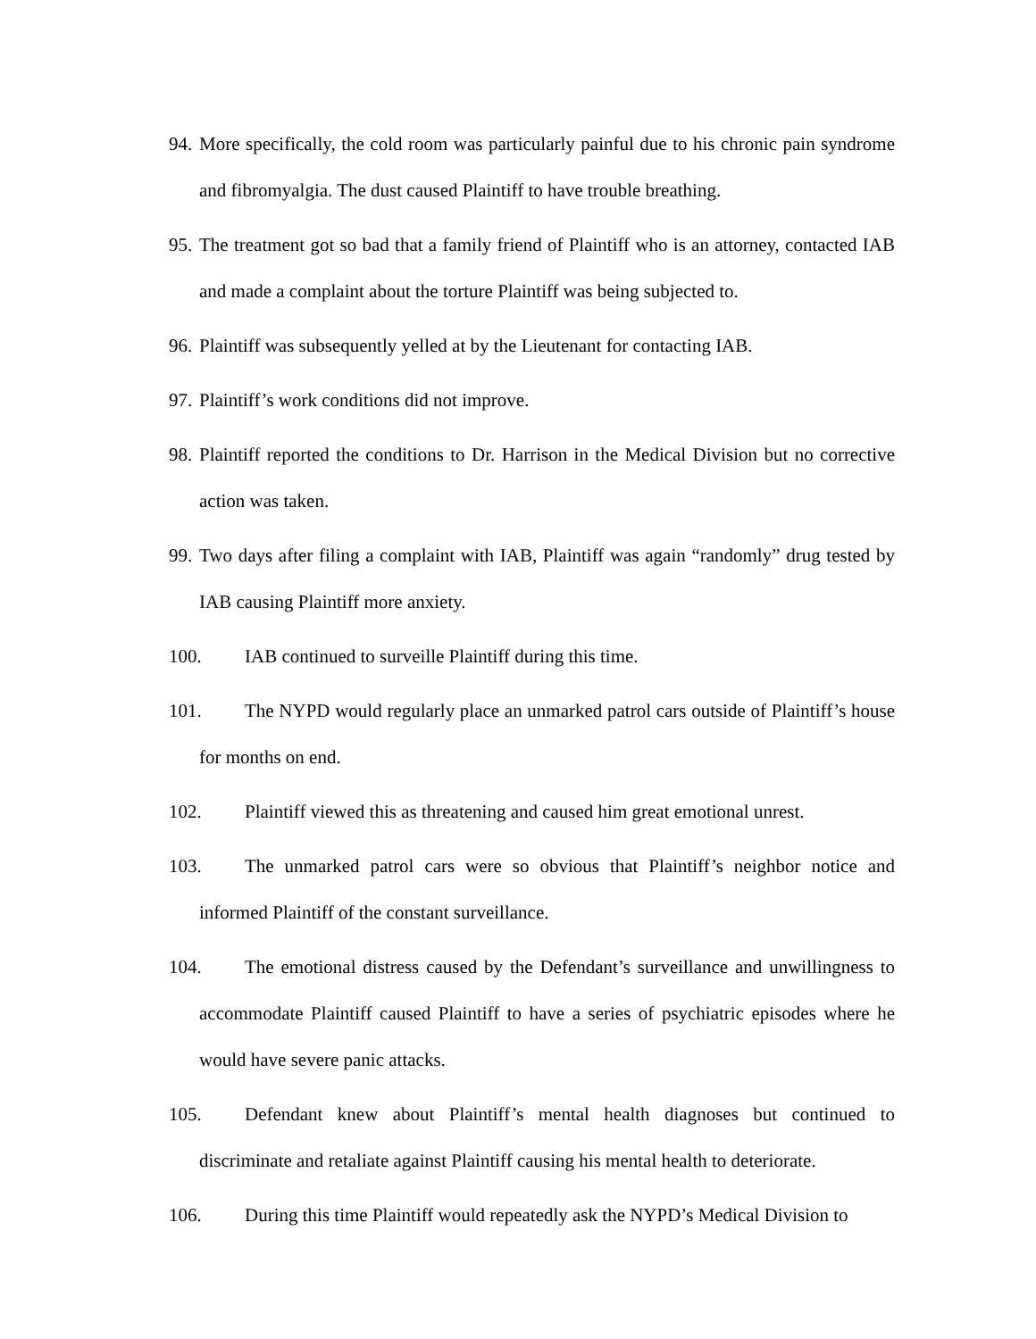94. More specifically, the cold room was particularly painful due to his chronic pain syndrome and fibromyalgia. The dust caused Plaintiff to have trouble breathing.
95. The treatment got so bad that a family friend of Plaintiff who is an attorney, contacted IAB and made a complaint about the torture Plaintiff was being subjected to.
96. Plaintiff was subsequently yelled at by the Lieutenant for contacting IAB.
97. Plaintiff’s work conditions did not improve.
98. Plaintiff reported the conditions to Dr. Harrison in the Medical Division but no corrective action was taken.
99. Two days after filing a complaint with IAB, Plaintiff was again “randomly” drug tested by IAB causing Plaintiff more anxiety.
100. IAB continued to surveille Plaintiff during this time.
101. The NYPD would regularly place an unmarked patrol cars outside of Plaintiff’s house for months on end.
102. Plaintiff viewed this as threatening and caused him great emotional unrest.
103. The unmarked patrol cars were so obvious that Plaintiff’s neighbor notice and informed Plaintiff of the constant surveillance.
104. The emotional distress caused by the Defendant’s surveillance and unwillingness to accommodate Plaintiff caused Plaintiff to have a series of psychiatric episodes where he would have severe panic attacks.
105. Defendant knew about Plaintiff’s mental health diagnoses but continued to discriminate and retaliate against Plaintiff causing his mental health to deteriorate.
106. During this time Plaintiff would repeatedly ask the NYPD’s Medical Division to